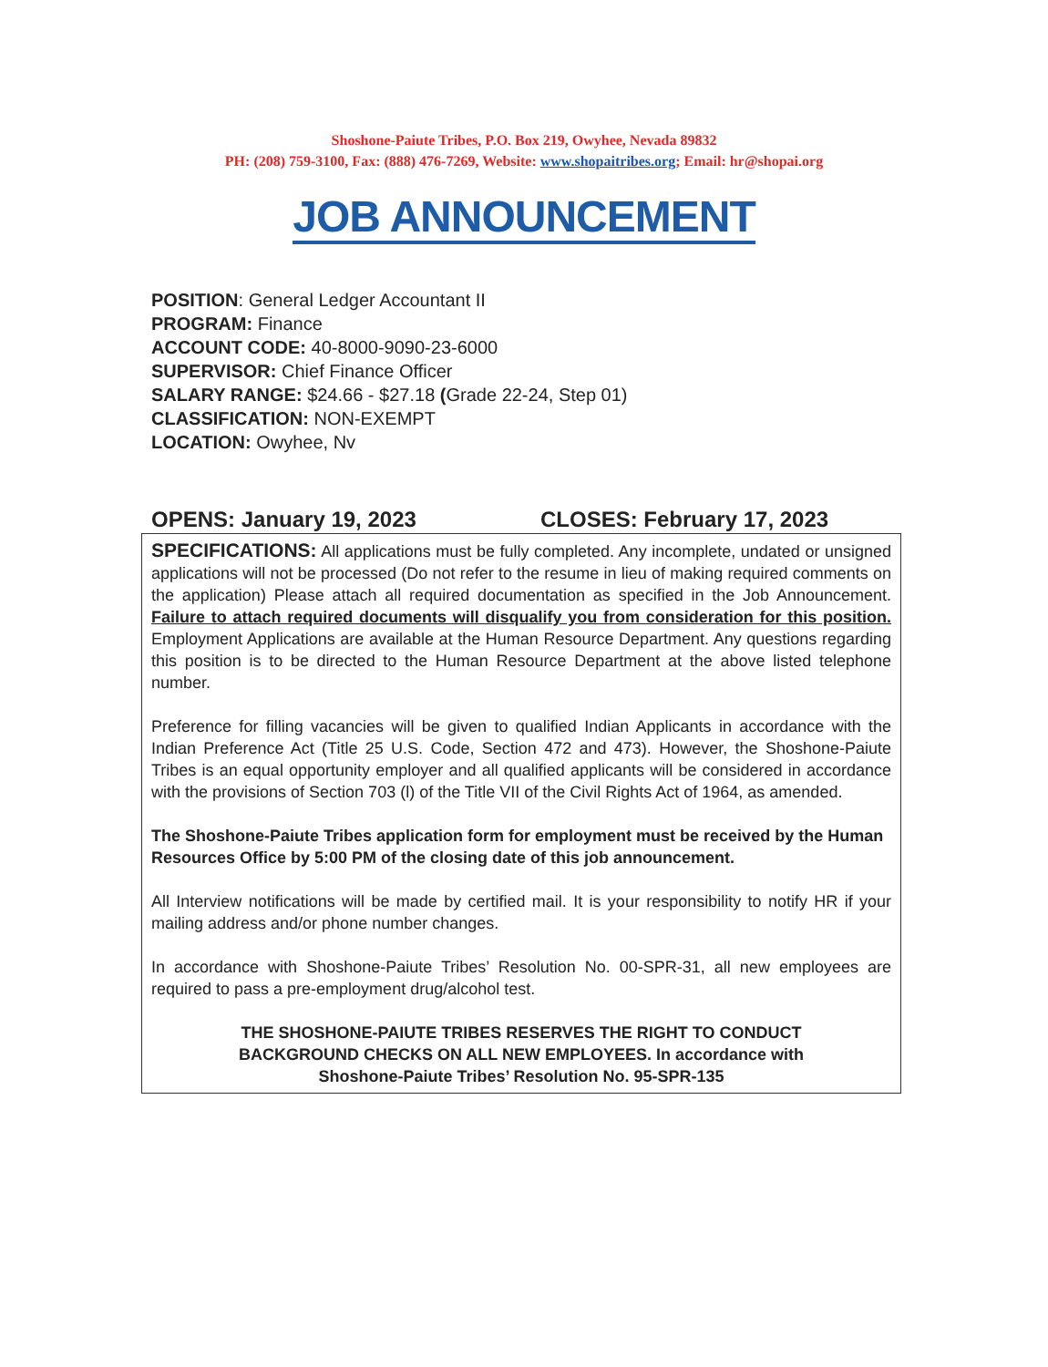Shoshone-Paiute Tribes, P.O. Box 219, Owyhee, Nevada 89832
PH: (208) 759-3100, Fax: (888) 476-7269, Website: www.shopaitribes.org; Email: hr@shopai.org
JOB ANNOUNCEMENT
POSITION: General Ledger Accountant II
PROGRAM: Finance
ACCOUNT CODE: 40-8000-9090-23-6000
SUPERVISOR: Chief Finance Officer
SALARY RANGE: $24.66 - $27.18 (Grade 22-24, Step 01)
CLASSIFICATION: NON-EXEMPT
LOCATION: Owyhee, Nv
OPENS: January 19, 2023 CLOSES: February 17, 2023
SPECIFICATIONS: All applications must be fully completed. Any incomplete, undated or unsigned applications will not be processed (Do not refer to the resume in lieu of making required comments on the application) Please attach all required documentation as specified in the Job Announcement. Failure to attach required documents will disqualify you from consideration for this position. Employment Applications are available at the Human Resource Department. Any questions regarding this position is to be directed to the Human Resource Department at the above listed telephone number.
Preference for filling vacancies will be given to qualified Indian Applicants in accordance with the Indian Preference Act (Title 25 U.S. Code, Section 472 and 473). However, the Shoshone-Paiute Tribes is an equal opportunity employer and all qualified applicants will be considered in accordance with the provisions of Section 703 (l) of the Title VII of the Civil Rights Act of 1964, as amended.
The Shoshone-Paiute Tribes application form for employment must be received by the Human Resources Office by 5:00 PM of the closing date of this job announcement.
All Interview notifications will be made by certified mail. It is your responsibility to notify HR if your mailing address and/or phone number changes.
In accordance with Shoshone-Paiute Tribes’ Resolution No. 00-SPR-31, all new employees are required to pass a pre-employment drug/alcohol test.
THE SHOSHONE-PAIUTE TRIBES RESERVES THE RIGHT TO CONDUCT
BACKGROUND CHECKS ON ALL NEW EMPLOYEES. In accordance with
Shoshone-Paiute Tribes’ Resolution No. 95-SPR-135